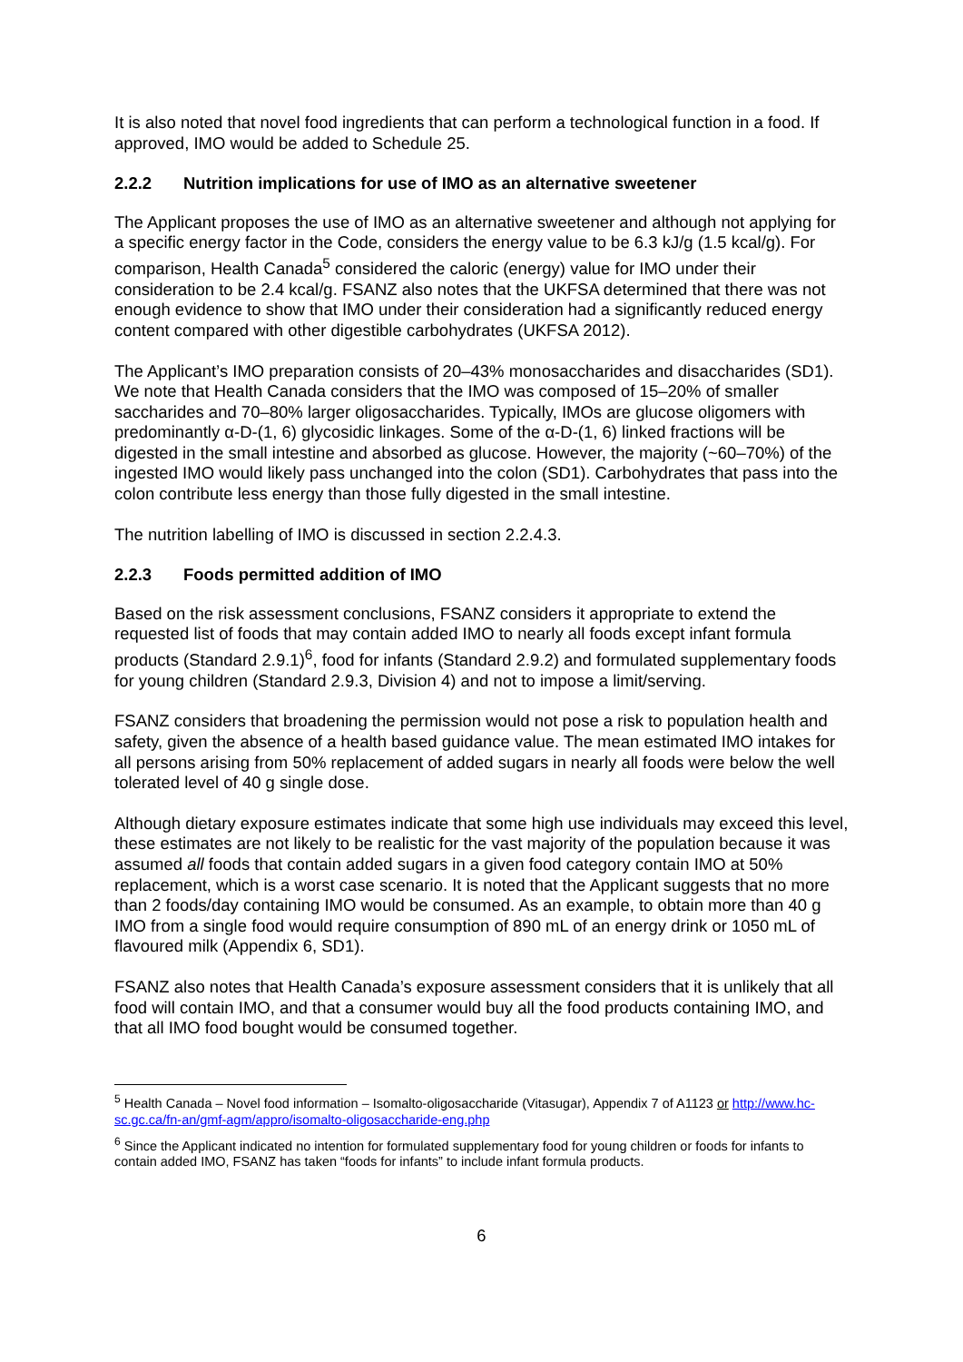It is also noted that novel food ingredients that can perform a technological function in a food. If approved, IMO would be added to Schedule 25.
2.2.2 Nutrition implications for use of IMO as an alternative sweetener
The Applicant proposes the use of IMO as an alternative sweetener and although not applying for a specific energy factor in the Code, considers the energy value to be 6.3 kJ/g (1.5 kcal/g). For comparison, Health Canada<sup>5</sup> considered the caloric (energy) value for IMO under their consideration to be 2.4 kcal/g. FSANZ also notes that the UKFSA determined that there was not enough evidence to show that IMO under their consideration had a significantly reduced energy content compared with other digestible carbohydrates (UKFSA 2012).
The Applicant’s IMO preparation consists of 20–43% monosaccharides and disaccharides (SD1). We note that Health Canada considers that the IMO was composed of 15–20% of smaller saccharides and 70–80% larger oligosaccharides. Typically, IMOs are glucose oligomers with predominantly α-D-(1, 6) glycosidic linkages. Some of the α-D-(1, 6) linked fractions will be digested in the small intestine and absorbed as glucose. However, the majority (~60–70%) of the ingested IMO would likely pass unchanged into the colon (SD1). Carbohydrates that pass into the colon contribute less energy than those fully digested in the small intestine.
The nutrition labelling of IMO is discussed in section 2.2.4.3.
2.2.3 Foods permitted addition of IMO
Based on the risk assessment conclusions, FSANZ considers it appropriate to extend the requested list of foods that may contain added IMO to nearly all foods except infant formula products (Standard 2.9.1)<sup>6</sup>, food for infants (Standard 2.9.2) and formulated supplementary foods for young children (Standard 2.9.3, Division 4) and not to impose a limit/serving.
FSANZ considers that broadening the permission would not pose a risk to population health and safety, given the absence of a health based guidance value. The mean estimated IMO intakes for all persons arising from 50% replacement of added sugars in nearly all foods were below the well tolerated level of 40 g single dose.
Although dietary exposure estimates indicate that some high use individuals may exceed this level, these estimates are not likely to be realistic for the vast majority of the population because it was assumed all foods that contain added sugars in a given food category contain IMO at 50% replacement, which is a worst case scenario. It is noted that the Applicant suggests that no more than 2 foods/day containing IMO would be consumed. As an example, to obtain more than 40 g IMO from a single food would require consumption of 890 mL of an energy drink or 1050 mL of flavoured milk (Appendix 6, SD1).
FSANZ also notes that Health Canada’s exposure assessment considers that it is unlikely that all food will contain IMO, and that a consumer would buy all the food products containing IMO, and that all IMO food bought would be consumed together.
<sup>5</sup> Health Canada – Novel food information – Isomalto-oligosaccharide (Vitasugar), Appendix 7 of A1123 or http://www.hc-sc.gc.ca/fn-an/gmf-agm/appro/isomalto-oligosaccharide-eng.php
<sup>6</sup> Since the Applicant indicated no intention for formulated supplementary food for young children or foods for infants to contain added IMO, FSANZ has taken “foods for infants” to include infant formula products.
6